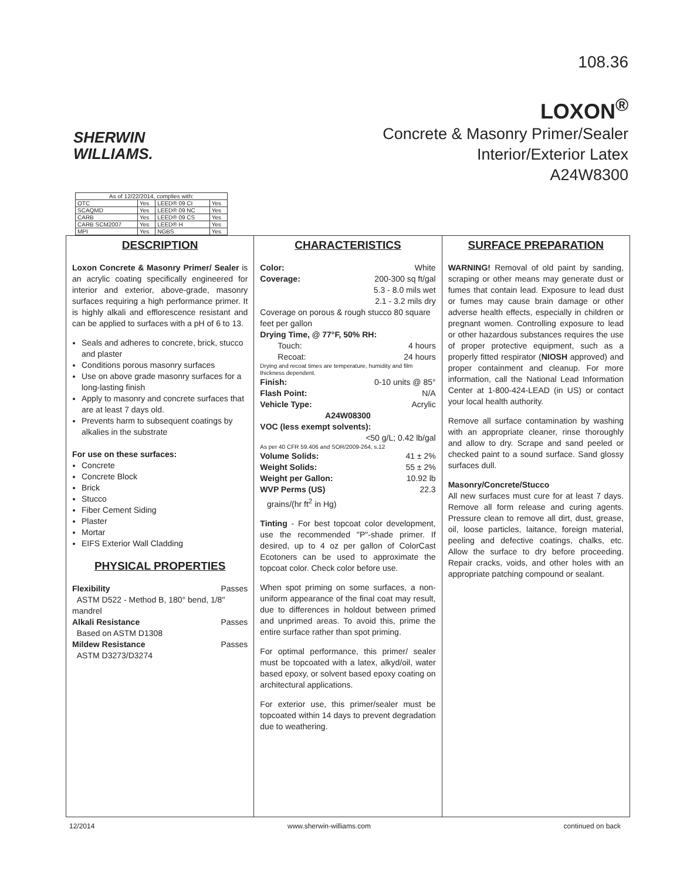SHERWIN
WILLIAMS.
108.36
LOXON<sup>®</sup>
Concrete & Masonry Primer/Sealer
Interior/Exterior Latex
A24W8300
| As of 12/22/2014, complies with: | | | |
| OTC | Yes | LEED® 09 CI | Yes |
| SCAQMD | Yes | LEED® 09 NC | Yes |
| CARB | Yes | LEED® 09 CS | Yes |
| CARB SCM2007 | Yes | LEED® H | Yes |
| MPI | Yes | NGBS | Yes |
DESCRIPTION
Loxon Concrete & Masonry Primer/ Sealer is an acrylic coating specifically engineered for interior and exterior, above-grade, masonry surfaces requiring a high performance primer. It is highly alkali and efflorescence resistant and can be applied to surfaces with a pH of 6 to 13.
Seals and adheres to concrete, brick, stucco and plaster
Conditions porous masonry surfaces
Use on above grade masonry surfaces for a long-lasting finish
Apply to masonry and concrete surfaces that are at least 7 days old.
Prevents harm to subsequent coatings by alkalies in the substrate
For use on these surfaces:
Concrete
Concrete Block
Brick
Stucco
Fiber Cement Siding
Plaster
Mortar
EIFS Exterior Wall Cladding
PHYSICAL PROPERTIES
Flexibility Passes
ASTM D522 - Method B, 180° bend, 1/8" mandrel
Alkali Resistance Passes
Based on ASTM D1308
Mildew Resistance Passes
ASTM D3273/D3274
CHARACTERISTICS
Color: White
Coverage: 200-300 sq ft/gal
5.3 - 8.0 mils wet
2.1 - 3.2 mils dry
Coverage on porous & rough stucco 80 square feet per gallon
Drying Time, @ 77°F, 50% RH:
Touch: 4 hours
Recoat: 24 hours
Drying and recoat times are temperature, humidity and film thickness dependent.
Finish: 0-10 units @ 85°
Flash Point: N/A
Vehicle Type: Acrylic
A24W08300
VOC (less exempt solvents):
<50 g/L; 0.42 lb/gal
As per 40 CFR 59.406 and SOR/2009-264, s.12
Volume Solids: 41 ± 2%
Weight Solids: 55 ± 2%
Weight per Gallon: 10.92 lb
WVP Perms (US) 22.3
grains/(hr ft<sup>2</sup> in Hg)
Tinting - For best topcoat color development, use the recommended "P"-shade primer. If desired, up to 4 oz per gallon of ColorCast Ecotoners can be used to approximate the topcoat color. Check color before use.
When spot priming on some surfaces, a non-uniform appearance of the final coat may result, due to differences in holdout between primed and unprimed areas. To avoid this, prime the entire surface rather than spot priming.
For optimal performance, this primer/ sealer must be topcoated with a latex, alkyd/oil, water based epoxy, or solvent based epoxy coating on architectural applications.
For exterior use, this primer/sealer must be topcoated within 14 days to prevent degradation due to weathering.
SURFACE PREPARATION
WARNING! Removal of old paint by sanding, scraping or other means may generate dust or fumes that contain lead. Exposure to lead dust or fumes may cause brain damage or other adverse health effects, especially in children or pregnant women. Controlling exposure to lead or other hazardous substances requires the use of proper protective equipment, such as a properly fitted respirator (NIOSH approved) and proper containment and cleanup. For more information, call the National Lead Information Center at 1-800-424-LEAD (in US) or contact your local health authority.
Remove all surface contamination by washing with an appropriate cleaner, rinse thoroughly and allow to dry. Scrape and sand peeled or checked paint to a sound surface. Sand glossy surfaces dull.
Masonry/Concrete/Stucco
All new surfaces must cure for at least 7 days. Remove all form release and curing agents. Pressure clean to remove all dirt, dust, grease, oil, loose particles, laitance, foreign material, peeling and defective coatings, chalks, etc. Allow the surface to dry before proceeding. Repair cracks, voids, and other holes with an appropriate patching compound or sealant.
12/2014 www.sherwin-williams.com continued on back